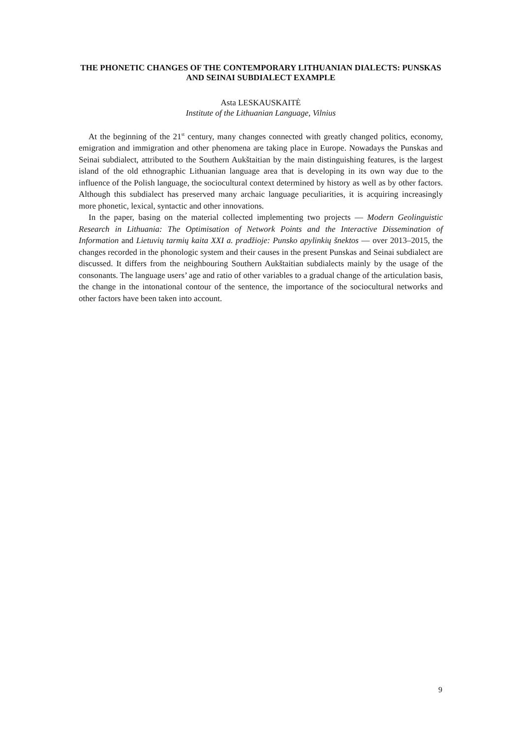THE PHONETIC CHANGES OF THE CONTEMPORARY LITHUANIAN DIALECTS: PUNSKAS AND SEINAI SUBDIALECT EXAMPLE
Asta LESKAUSKAITĖ
Institute of the Lithuanian Language, Vilnius
At the beginning of the 21<sup>st</sup> century, many changes connected with greatly changed politics, economy, emigration and immigration and other phenomena are taking place in Europe. Nowadays the Punskas and Seinai subdialect, attributed to the Southern Aukštaitian by the main distinguishing features, is the largest island of the old ethnographic Lithuanian language area that is developing in its own way due to the influence of the Polish language, the sociocultural context determined by history as well as by other factors. Although this subdialect has preserved many archaic language peculiarities, it is acquiring increasingly more phonetic, lexical, syntactic and other innovations.
In the paper, basing on the material collected implementing two projects — Modern Geolinguistic Research in Lithuania: The Optimisation of Network Points and the Interactive Dissemination of Information and Lietuvių tarmių kaita XXI a. pradžioje: Punsko apylinkių šnektos — over 2013–2015, the changes recorded in the phonologic system and their causes in the present Punskas and Seinai subdialect are discussed. It differs from the neighbouring Southern Aukštaitian subdialects mainly by the usage of the consonants. The language users’ age and ratio of other variables to a gradual change of the articulation basis, the change in the intonational contour of the sentence, the importance of the sociocultural networks and other factors have been taken into account.
9